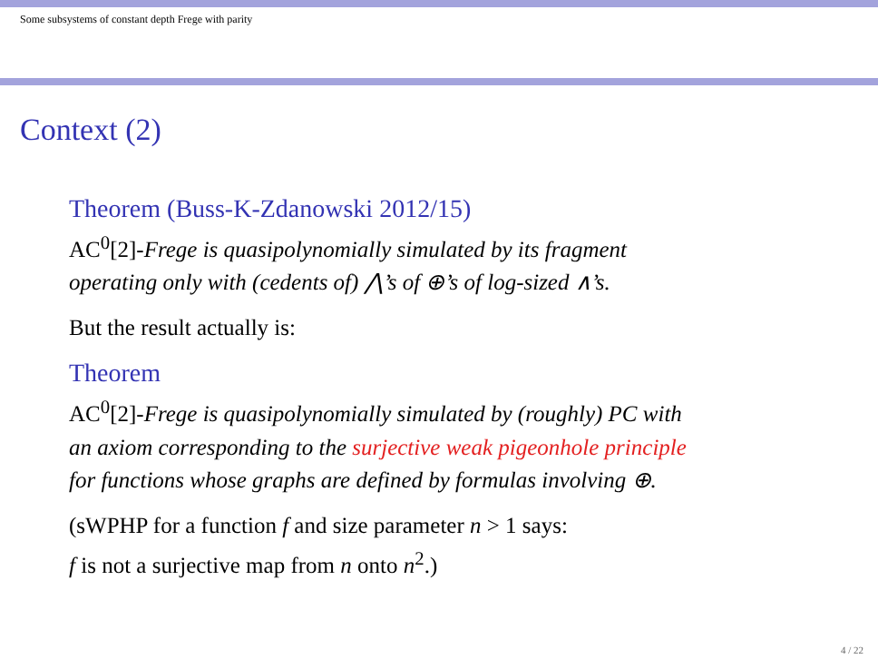Some subsystems of constant depth Frege with parity
Context (2)
Theorem (Buss-K-Zdanowski 2012/15)
AC<sup>0</sup>[2]-Frege is quasipolynomially simulated by its fragment
operating only with (cedents of) ⋀’s of ⊕’s of log-sized ∧’s.
But the result actually is:
Theorem
AC<sup>0</sup>[2]-Frege is quasipolynomially simulated by (roughly) PC with
an axiom corresponding to the surjective weak pigeonhole principle
for functions whose graphs are defined by formulas involving ⊕.
(sWPHP for a function f and size parameter n > 1 says:
f is not a surjective map from n onto n<sup>2</sup>.)
4 / 22